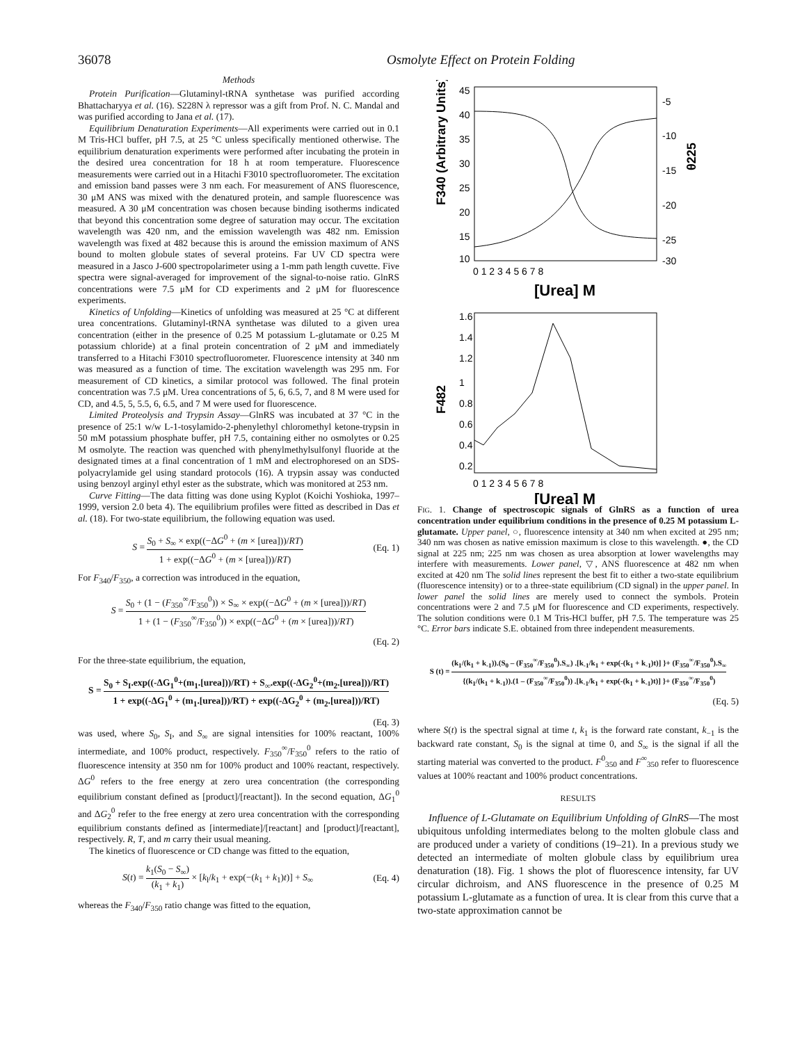36078 Osmolyte Effect on Protein Folding
Methods
Protein Purification—Glutaminyl-tRNA synthetase was purified according Bhattacharyya et al. (16). S228N λ repressor was a gift from Prof. N. C. Mandal and was purified according to Jana et al. (17).
Equilibrium Denaturation Experiments—All experiments were carried out in 0.1 M Tris-HCl buffer, pH 7.5, at 25 °C unless specifically mentioned otherwise. The equilibrium denaturation experiments were performed after incubating the protein in the desired urea concentration for 18 h at room temperature. Fluorescence measurements were carried out in a Hitachi F3010 spectrofluorometer. The excitation and emission band passes were 3 nm each. For measurement of ANS fluorescence, 30 μM ANS was mixed with the denatured protein, and sample fluorescence was measured. A 30 μM concentration was chosen because binding isotherms indicated that beyond this concentration some degree of saturation may occur. The excitation wavelength was 420 nm, and the emission wavelength was 482 nm. Emission wavelength was fixed at 482 because this is around the emission maximum of ANS bound to molten globule states of several proteins. Far UV CD spectra were measured in a Jasco J-600 spectropolarimeter using a 1-mm path length cuvette. Five spectra were signal-averaged for improvement of the signal-to-noise ratio. GlnRS concentrations were 7.5 μM for CD experiments and 2 μM for fluorescence experiments.
Kinetics of Unfolding—Kinetics of unfolding was measured at 25 °C at different urea concentrations. Glutaminyl-tRNA synthetase was diluted to a given urea concentration (either in the presence of 0.25 M potassium L-glutamate or 0.25 M potassium chloride) at a final protein concentration of 2 μM and immediately transferred to a Hitachi F3010 spectrofluorometer. Fluorescence intensity at 340 nm was measured as a function of time. The excitation wavelength was 295 nm. For measurement of CD kinetics, a similar protocol was followed. The final protein concentration was 7.5 μM. Urea concentrations of 5, 6, 6.5, 7, and 8 M were used for CD, and 4.5, 5, 5.5, 6, 6.5, and 7 M were used for fluorescence.
Limited Proteolysis and Trypsin Assay—GlnRS was incubated at 37 °C in the presence of 25:1 w/w L-1-tosylamido-2-phenylethyl chloromethyl ketone-trypsin in 50 mM potassium phosphate buffer, pH 7.5, containing either no osmolytes or 0.25 M osmolyte. The reaction was quenched with phenylmethylsulfonyl fluoride at the designated times at a final concentration of 1 mM and electrophoresed on an SDS-polyacrylamide gel using standard protocols (16). A trypsin assay was conducted using benzoyl arginyl ethyl ester as the substrate, which was monitored at 253 nm.
Curve Fitting—The data fitting was done using Kyplot (Koichi Yoshioka, 1997–1999, version 2.0 beta 4). The equilibrium profiles were fitted as described in Das et al. (18). For two-state equilibrium, the following equation was used.
S = S<sub>0</sub> + S<sub>∞</sub> × exp((−ΔG<sup>0</sup> + (m × [urea]))/RT) 1 + exp((−ΔG<sup>0</sup> + (m × [urea]))/RT)
(Eq. 1)
For F<sub>340</sub>/F<sub>350</sub>, a correction was introduced in the equation,
S = S<sub>0</sub> + (1 − (F<sub>350</sub><sup>∞</sup>/F<sub>350</sub><sup>0</sup>)) × S<sub>∞</sub> × exp((−ΔG<sup>0</sup> + (m × [urea]))/RT) 1 + (1 − (F<sub>350</sub><sup>∞</sup>/F<sub>350</sub><sup>0</sup>)) × exp((−ΔG<sup>0</sup> + (m × [urea]))/RT)
(Eq. 2)
For the three-state equilibrium, the equation,
S = S<sub>0</sub> + S<sub>I</sub>.exp((-ΔG<sub>1</sub><sup>0</sup>+(m<sub>1</sub>.[urea]))/RT) + S<sub>∞</sub>.exp((-ΔG<sub>2</sub><sup>0</sup>+(m<sub>2</sub>.[urea]))/RT) 1 + exp((-ΔG<sub>1</sub><sup>0</sup> + (m<sub>1</sub>.[urea]))/RT) + exp((-ΔG<sub>2</sub><sup>0</sup> + (m<sub>2</sub>.[urea]))/RT)
(Eq. 3)
was used, where S<sub>0</sub>, S<sub>I</sub>, and S<sub>∞</sub> are signal intensities for 100% reactant, 100% intermediate, and 100% product, respectively. F<sub>350</sub><sup>∞</sup>/F<sub>350</sub><sup>0</sup> refers to the ratio of fluorescence intensity at 350 nm for 100% product and 100% reactant, respectively. ΔG<sup>0</sup> refers to the free energy at zero urea concentration (the corresponding equilibrium constant defined as [product]/[reactant]). In the second equation, ΔG<sub>1</sub><sup>0</sup> and ΔG<sub>2</sub><sup>0</sup> refer to the free energy at zero urea concentration with the corresponding equilibrium constants defined as [intermediate]/[reactant] and [product]/[reactant], respectively. R, T, and m carry their usual meaning.
The kinetics of fluorescence or CD change was fitted to the equation,
S(t) = k<sub>1</sub>(S<sub>0</sub> − S<sub>∞</sub>) (k<sub>1</sub> + k<sub>1</sub>) × [k<sub>l</sub>/k<sub>1</sub> + exp(−(k<sub>1</sub> + k<sub>1</sub>)t)] + S<sub>∞</sub>
(Eq. 4)
whereas the F<sub>340</sub>/F<sub>350</sub> ratio change was fitted to the equation,
45
40
35
30
25
20
15
10
-5
-10
-15
-20
-25
-30
0 1 2 3 4 5 6 7 8
[Urea] M
F340 (Arbitrary Units)
θ225
1.6
1.4
1.2
1
0.8
0.6
0.4
0.2
0 1 2 3 4 5 6 7 8
F482
[Urea] M
FIG. 1. Change of spectroscopic signals of GlnRS as a function of urea concentration under equilibrium conditions in the presence of 0.25 M potassium L-glutamate. Upper panel, ○, fluorescence intensity at 340 nm when excited at 295 nm; 340 nm was chosen as native emission maximum is close to this wavelength. ●, the CD signal at 225 nm; 225 nm was chosen as urea absorption at lower wavelengths may interfere with measurements. Lower panel, ▽, ANS fluorescence at 482 nm when excited at 420 nm The solid lines represent the best fit to either a two-state equilibrium (fluorescence intensity) or to a three-state equilibrium (CD signal) in the upper panel. In lower panel the solid lines are merely used to connect the symbols. Protein concentrations were 2 and 7.5 μM for fluorescence and CD experiments, respectively. The solution conditions were 0.1 M Tris-HCl buffer, pH 7.5. The temperature was 25 °C. Error bars indicate S.E. obtained from three independent measurements.
S (t) = (k<sub>1</sub>/(k<sub>1</sub> + k<sub>-1</sub>)).(S<sub>0</sub> – (F<sub>350</sub><sup>∞</sup>/F<sub>350</sub><sup>0</sup>).S<sub>∞</sub>) .[k<sub>-1</sub>/k<sub>1</sub> + exp(-(k<sub>1</sub> + k<sub>-1</sub>)t)] }+ (F<sub>350</sub><sup>∞</sup>/F<sub>350</sub><sup>0</sup>).S<sub>∞</sub> {(k<sub>1</sub>/(k<sub>1</sub> + k<sub>-1</sub>)).(1 – (F<sub>350</sub><sup>∞</sup>/F<sub>350</sub><sup>0</sup>)) .[k<sub>-1</sub>/k<sub>1</sub> + exp(-(k<sub>1</sub> + k<sub>-1</sub>)t)] }+ (F<sub>350</sub><sup>∞</sup>/F<sub>350</sub><sup>0</sup>)
(Eq. 5)
where S(t) is the spectral signal at time t, k<sub>1</sub> is the forward rate constant, k<sub>−1</sub> is the backward rate constant, S<sub>0</sub> is the signal at time 0, and S<sub>∞</sub> is the signal if all the starting material was converted to the product. F<sup>0</sup><sub>350</sub> and F<sup>∞</sup><sub>350</sub> refer to fluorescence values at 100% reactant and 100% product concentrations.
RESULTS
Influence of L-Glutamate on Equilibrium Unfolding of GlnRS—The most ubiquitous unfolding intermediates belong to the molten globule class and are produced under a variety of conditions (19–21). In a previous study we detected an intermediate of molten globule class by equilibrium urea denaturation (18). Fig. 1 shows the plot of fluorescence intensity, far UV circular dichroism, and ANS fluorescence in the presence of 0.25 M potassium L-glutamate as a function of urea. It is clear from this curve that a two-state approximation cannot be